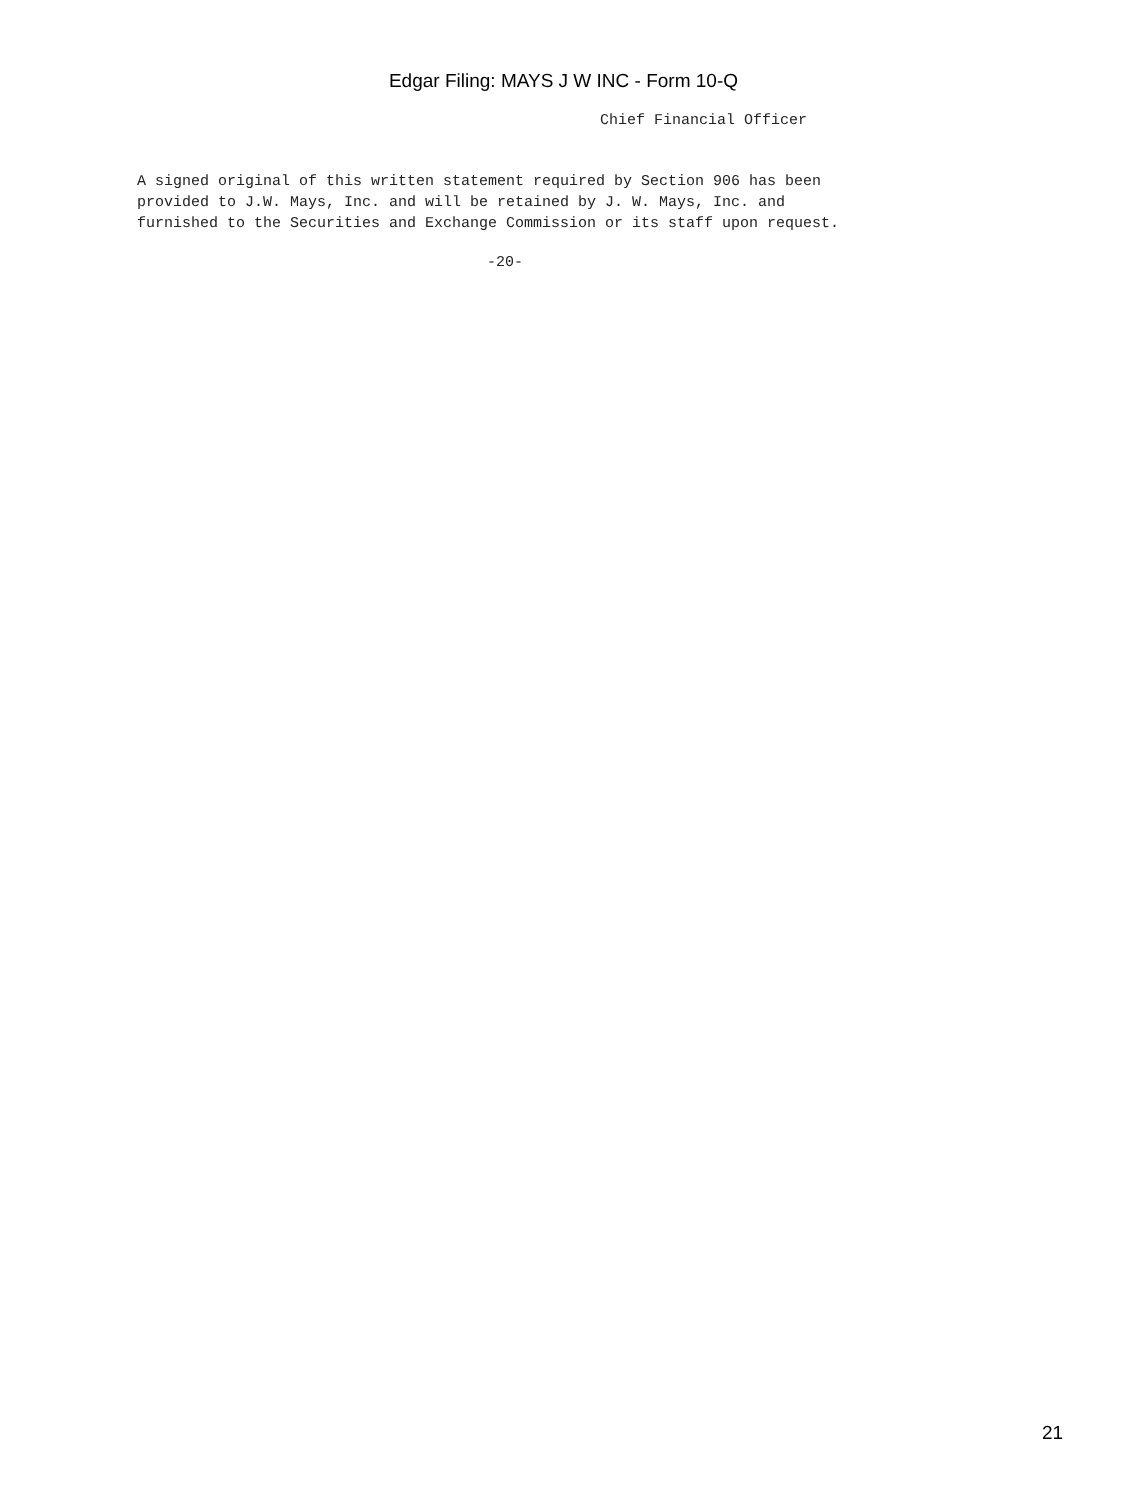Edgar Filing: MAYS J W INC - Form 10-Q
Chief Financial Officer
A signed original of this written statement required by Section 906 has been
provided to J.W. Mays, Inc. and will be retained by J. W. Mays, Inc. and
furnished to the Securities and Exchange Commission or its staff upon request.
-20-
21